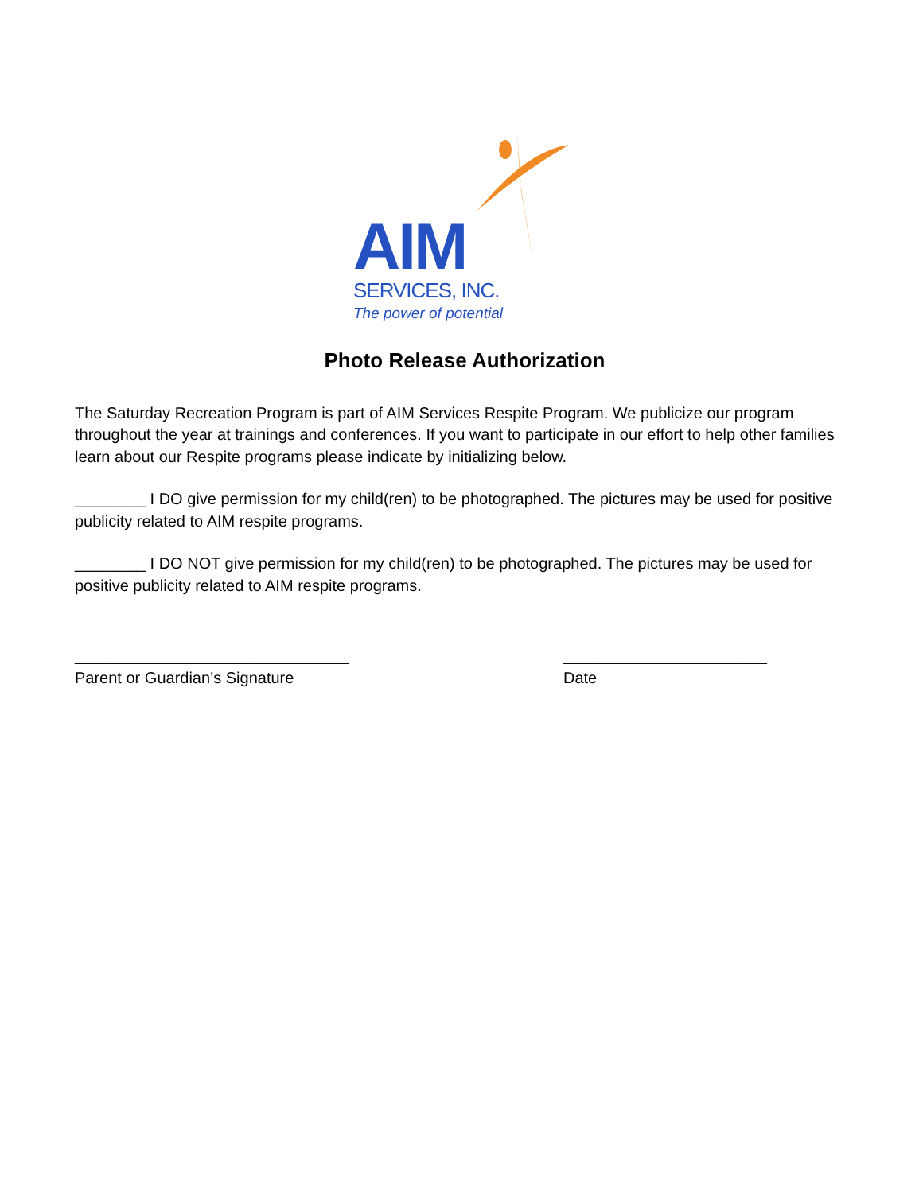AIM
SERVICES, INC.
The power of potential
Photo Release Authorization
The Saturday Recreation Program is part of AIM Services Respite Program. We publicize our program throughout the year at trainings and conferences. If you want to participate in our effort to help other families learn about our Respite programs please indicate by initializing below.
________ I DO give permission for my child(ren) to be photographed. The pictures may be used for positive publicity related to AIM respite programs.
________ I DO NOT give permission for my child(ren) to be photographed. The pictures may be used for positive publicity related to AIM respite programs.
_______________________________
Parent or Guardian’s Signature
_______________________
Date